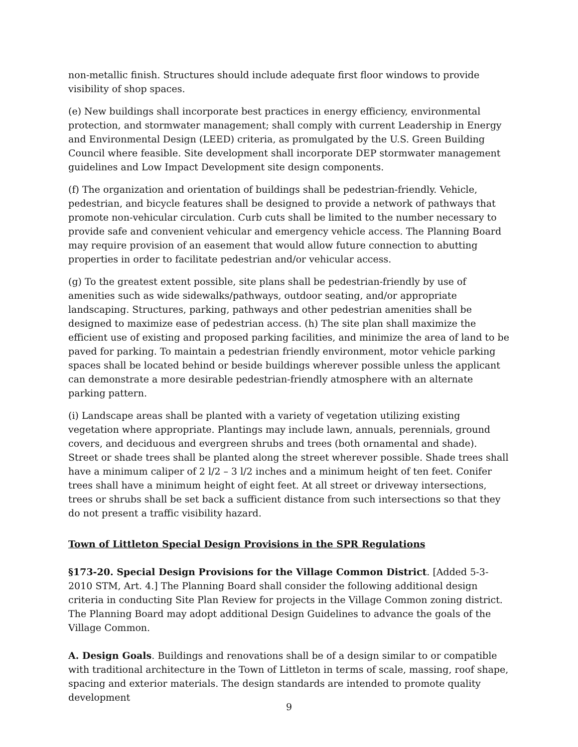non-metallic finish. Structures should include adequate first floor windows to provide visibility of shop spaces.
(e) New buildings shall incorporate best practices in energy efficiency, environmental protection, and stormwater management; shall comply with current Leadership in Energy and Environmental Design (LEED) criteria, as promulgated by the U.S. Green Building Council where feasible. Site development shall incorporate DEP stormwater management guidelines and Low Impact Development site design components.
(f) The organization and orientation of buildings shall be pedestrian-friendly. Vehicle, pedestrian, and bicycle features shall be designed to provide a network of pathways that promote non-vehicular circulation. Curb cuts shall be limited to the number necessary to provide safe and convenient vehicular and emergency vehicle access. The Planning Board may require provision of an easement that would allow future connection to abutting properties in order to facilitate pedestrian and/or vehicular access.
(g) To the greatest extent possible, site plans shall be pedestrian-friendly by use of amenities such as wide sidewalks/pathways, outdoor seating, and/or appropriate landscaping. Structures, parking, pathways and other pedestrian amenities shall be designed to maximize ease of pedestrian access. (h) The site plan shall maximize the efficient use of existing and proposed parking facilities, and minimize the area of land to be paved for parking. To maintain a pedestrian friendly environment, motor vehicle parking spaces shall be located behind or beside buildings wherever possible unless the applicant can demonstrate a more desirable pedestrian-friendly atmosphere with an alternate parking pattern.
(i) Landscape areas shall be planted with a variety of vegetation utilizing existing vegetation where appropriate. Plantings may include lawn, annuals, perennials, ground covers, and deciduous and evergreen shrubs and trees (both ornamental and shade). Street or shade trees shall be planted along the street wherever possible. Shade trees shall have a minimum caliper of 2 l/2 – 3 l/2 inches and a minimum height of ten feet. Conifer trees shall have a minimum height of eight feet. At all street or driveway intersections, trees or shrubs shall be set back a sufficient distance from such intersections so that they do not present a traffic visibility hazard.
Town of Littleton Special Design Provisions in the SPR Regulations
§173-20. Special Design Provisions for the Village Common District. [Added 5-3-2010 STM, Art. 4.] The Planning Board shall consider the following additional design criteria in conducting Site Plan Review for projects in the Village Common zoning district. The Planning Board may adopt additional Design Guidelines to advance the goals of the Village Common.
A. Design Goals. Buildings and renovations shall be of a design similar to or compatible with traditional architecture in the Town of Littleton in terms of scale, massing, roof shape, spacing and exterior materials. The design standards are intended to promote quality development
9